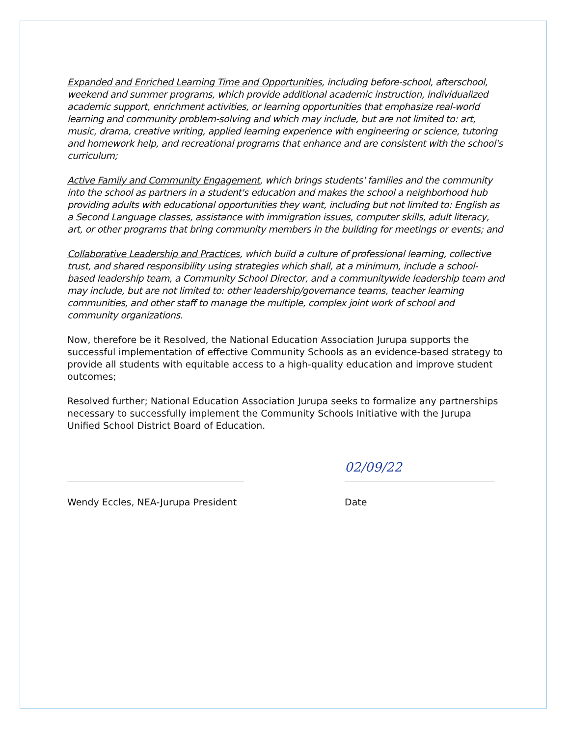Expanded and Enriched Learning Time and Opportunities, including before-school, afterschool, weekend and summer programs, which provide additional academic instruction, individualized academic support, enrichment activities, or learning opportunities that emphasize real-world learning and community problem-solving and which may include, but are not limited to: art, music, drama, creative writing, applied learning experience with engineering or science, tutoring and homework help, and recreational programs that enhance and are consistent with the school's curriculum;
Active Family and Community Engagement, which brings students' families and the community into the school as partners in a student's education and makes the school a neighborhood hub providing adults with educational opportunities they want, including but not limited to: English as a Second Language classes, assistance with immigration issues, computer skills, adult literacy, art, or other programs that bring community members in the building for meetings or events; and
Collaborative Leadership and Practices, which build a culture of professional learning, collective trust, and shared responsibility using strategies which shall, at a minimum, include a school-based leadership team, a Community School Director, and a communitywide leadership team and may include, but are not limited to: other leadership/governance teams, teacher learning communities, and other staff to manage the multiple, complex joint work of school and community organizations.
Now, therefore be it Resolved, the National Education Association Jurupa supports the successful implementation of effective Community Schools as an evidence-based strategy to provide all students with equitable access to a high-quality education and improve student outcomes;
Resolved further; National Education Association Jurupa seeks to formalize any partnerships necessary to successfully implement the Community Schools Initiative with the Jurupa Unified School District Board of Education.
Wendy Eccles, NEA-Jurupa President
02/09/22
Date